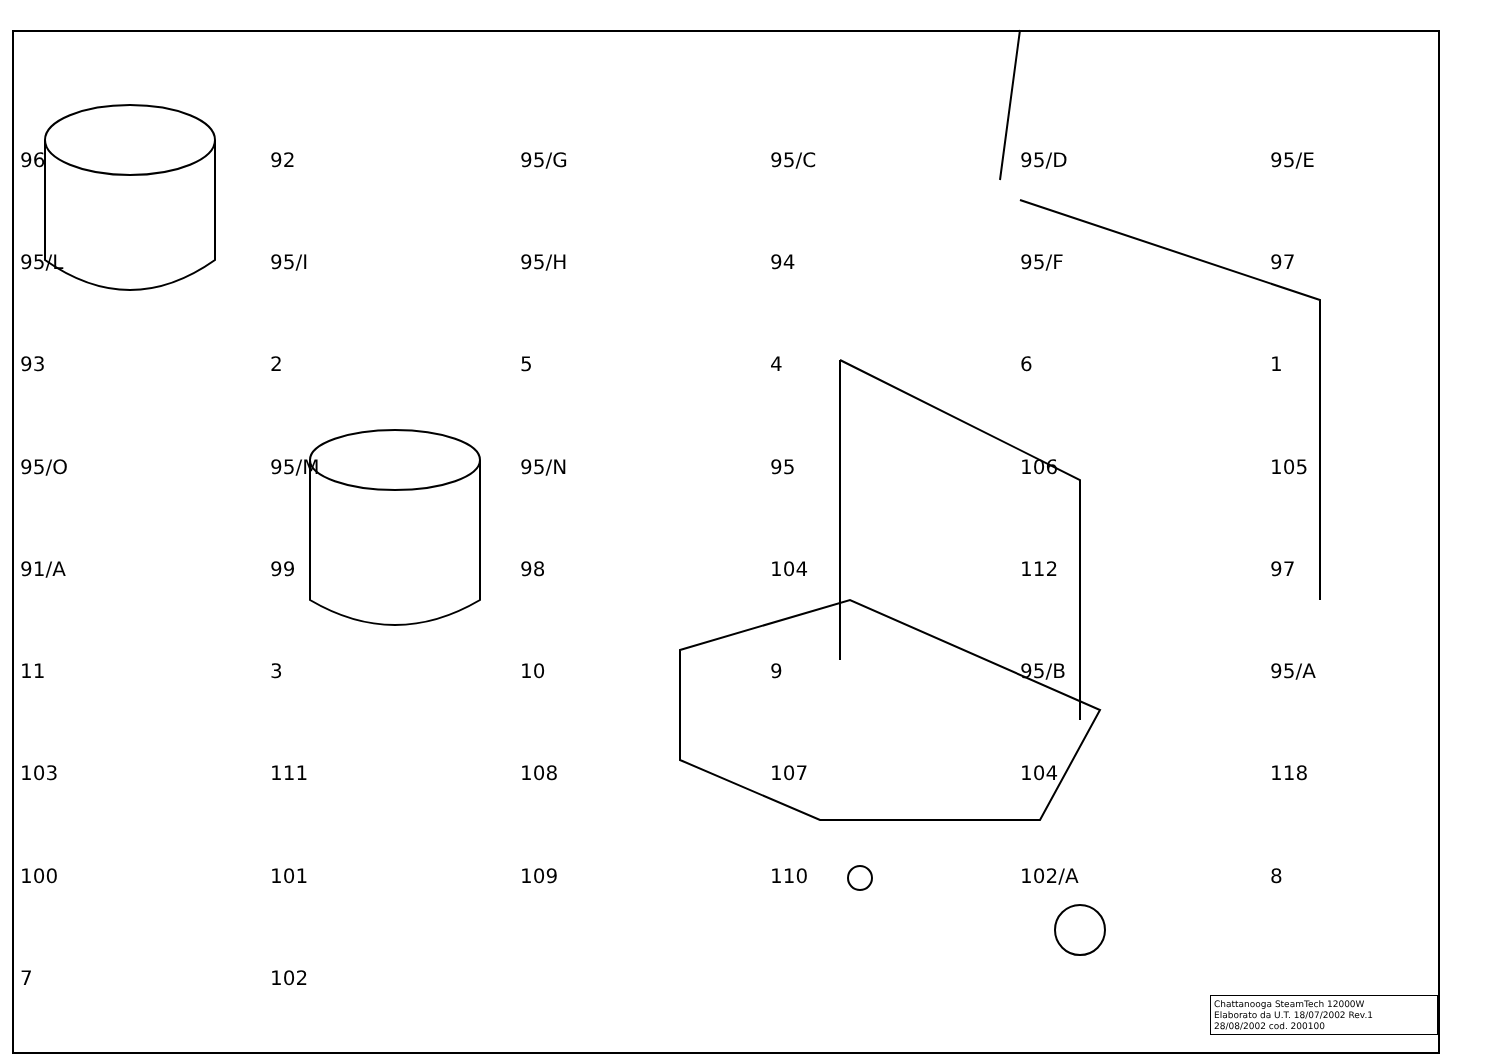96 92 95/G 95/C 95/D 95/E 95/L 95/I 95/H 94 95/F 97 93 25461 95/O 95/M 95/N 95 106 105 91/A 99 98 104 112 97 11 3 10 9 95/B 95/A 103 111 108 107 104 118 100 101 109 110 102/A 8 7 102
Chattanooga SteamTech 12000W
Elaborato da U.T. 18/07/2002 Rev.1
28/08/2002 cod. 200100